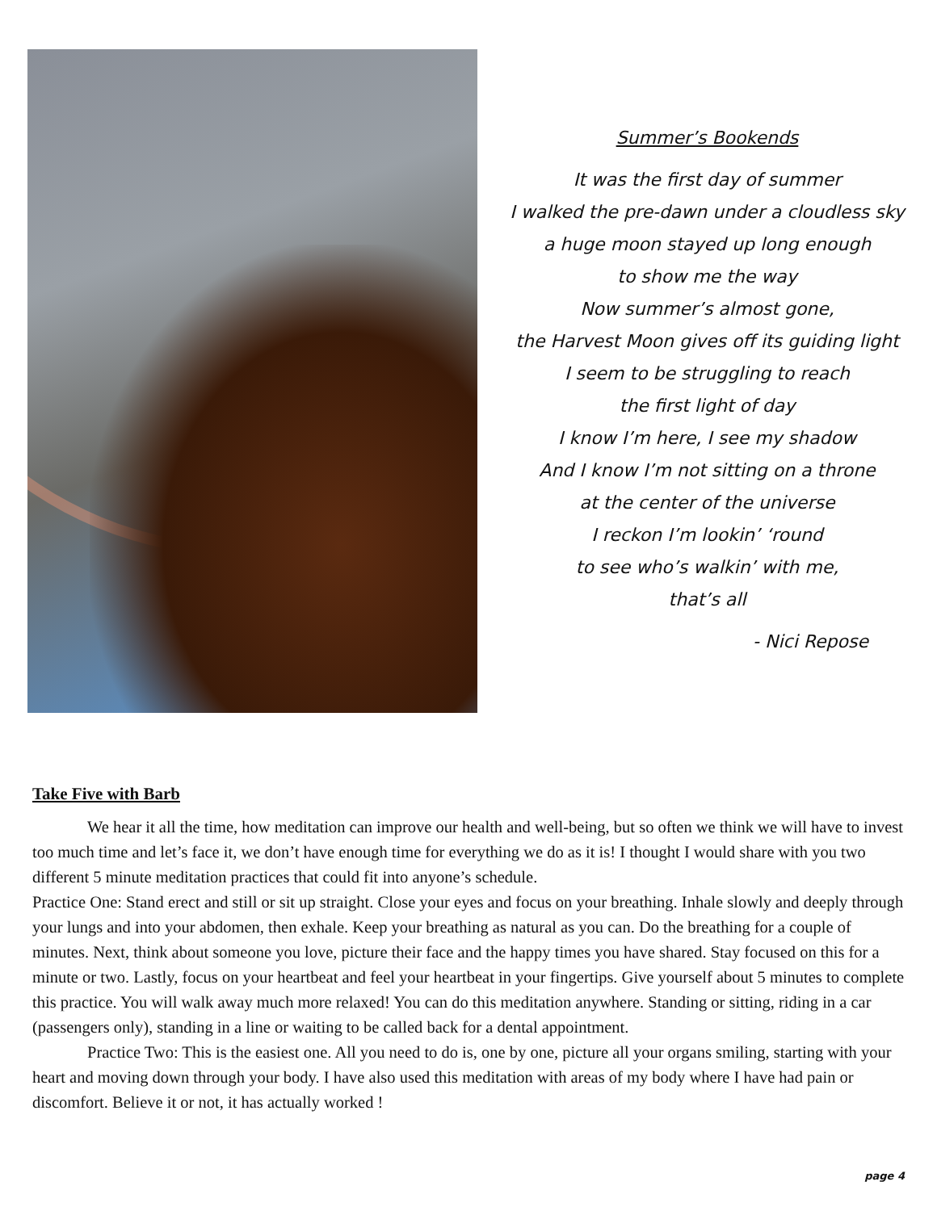Summer’s Bookends
It was the first day of summer
I walked the pre-dawn under a cloudless sky
a huge moon stayed up long enough
to show me the way
Now summer’s almost gone,
the Harvest Moon gives off its guiding light
I seem to be struggling to reach
the first light of day
I know I’m here, I see my shadow
And I know I’m not sitting on a throne
at the center of the universe
I reckon I’m lookin’ ‘round
to see who’s walkin’ with me,
that’s all
- Nici Repose
Take Five with Barb
We hear it all the time, how meditation can improve our health and well-being, but so often we think we will have to invest too much time and let’s face it, we don’t have enough time for everything we do as it is! I thought I would share with you two different 5 minute meditation practices that could fit into anyone’s schedule.
Practice One: Stand erect and still or sit up straight. Close your eyes and focus on your breathing. Inhale slowly and deeply through your lungs and into your abdomen, then exhale. Keep your breathing as natural as you can. Do the breathing for a couple of minutes. Next, think about someone you love, picture their face and the happy times you have shared. Stay focused on this for a minute or two. Lastly, focus on your heartbeat and feel your heartbeat in your fingertips. Give yourself about 5 minutes to complete this practice. You will walk away much more relaxed! You can do this meditation anywhere. Standing or sitting, riding in a car (passengers only), standing in a line or waiting to be called back for a dental appointment.
Practice Two: This is the easiest one. All you need to do is, one by one, picture all your organs smiling, starting with your heart and moving down through your body. I have also used this meditation with areas of my body where I have had pain or discomfort. Believe it or not, it has actually worked !
page 4